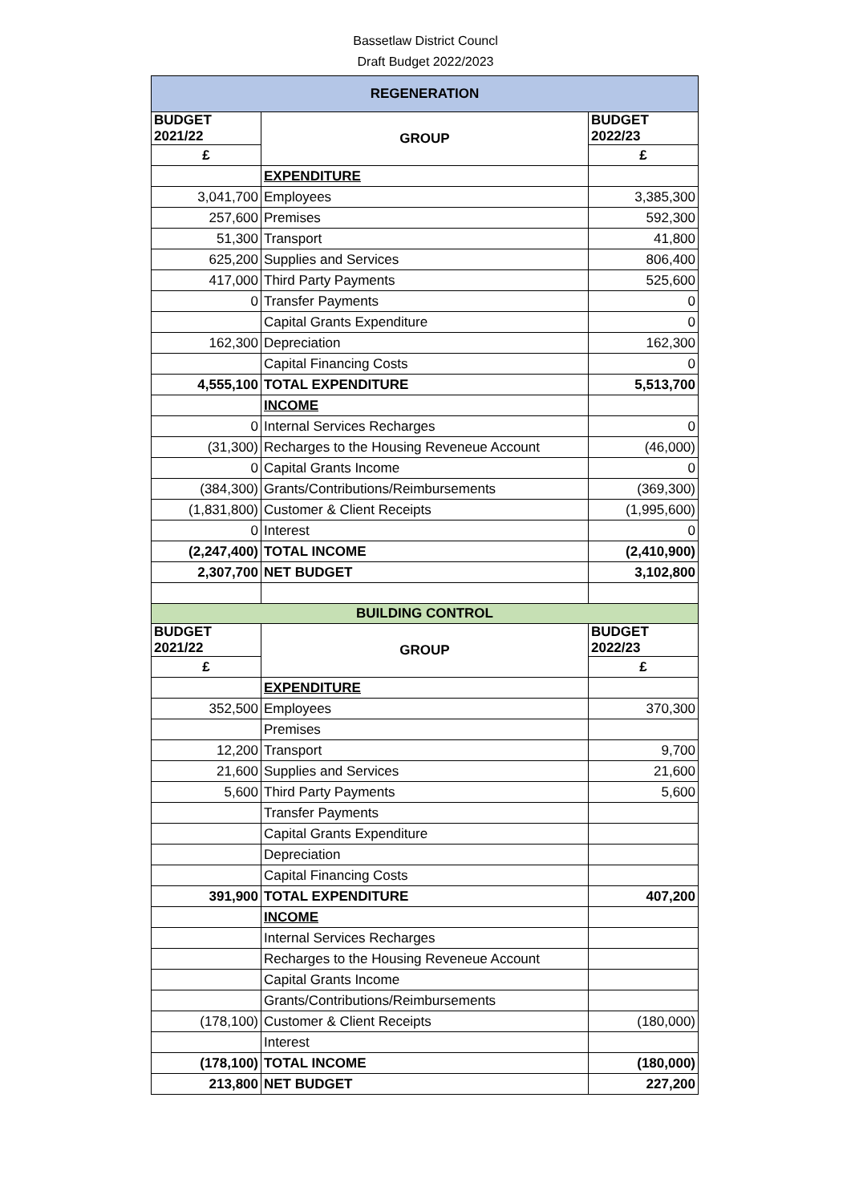Bassetlaw District Councl
Draft Budget 2022/2023
| REGENERATION | | |
| --- | --- | --- |
| BUDGET 2021/22 | GROUP | BUDGET 2022/23 |
| £ | | £ |
| | EXPENDITURE | |
| 3,041,700 | Employees | 3,385,300 |
| 257,600 | Premises | 592,300 |
| 51,300 | Transport | 41,800 |
| 625,200 | Supplies and Services | 806,400 |
| 417,000 | Third Party Payments | 525,600 |
| 0 | Transfer Payments | 0 |
| | Capital Grants Expenditure | 0 |
| 162,300 | Depreciation | 162,300 |
| | Capital Financing Costs | 0 |
| 4,555,100 | TOTAL EXPENDITURE | 5,513,700 |
| | INCOME | |
| 0 | Internal Services Recharges | 0 |
| (31,300) | Recharges to the Housing Reveneue Account | (46,000) |
| 0 | Capital Grants Income | 0 |
| (384,300) | Grants/Contributions/Reimbursements | (369,300) |
| (1,831,800) | Customer & Client Receipts | (1,995,600) |
| 0 | Interest | 0 |
| (2,247,400) | TOTAL INCOME | (2,410,900) |
| 2,307,700 | NET BUDGET | 3,102,800 |
| BUILDING CONTROL | | |
| BUDGET 2021/22 | GROUP | BUDGET 2022/23 |
| £ | | £ |
| | EXPENDITURE | |
| 352,500 | Employees | 370,300 |
| | Premises | |
| 12,200 | Transport | 9,700 |
| 21,600 | Supplies and Services | 21,600 |
| 5,600 | Third Party Payments | 5,600 |
| | Transfer Payments | |
| | Capital Grants Expenditure | |
| | Depreciation | |
| | Capital Financing Costs | |
| 391,900 | TOTAL EXPENDITURE | 407,200 |
| | INCOME | |
| | Internal Services Recharges | |
| | Recharges to the Housing Reveneue Account | |
| | Capital Grants Income | |
| | Grants/Contributions/Reimbursements | |
| (178,100) | Customer & Client Receipts | (180,000) |
| | Interest | |
| (178,100) | TOTAL INCOME | (180,000) |
| 213,800 | NET BUDGET | 227,200 |